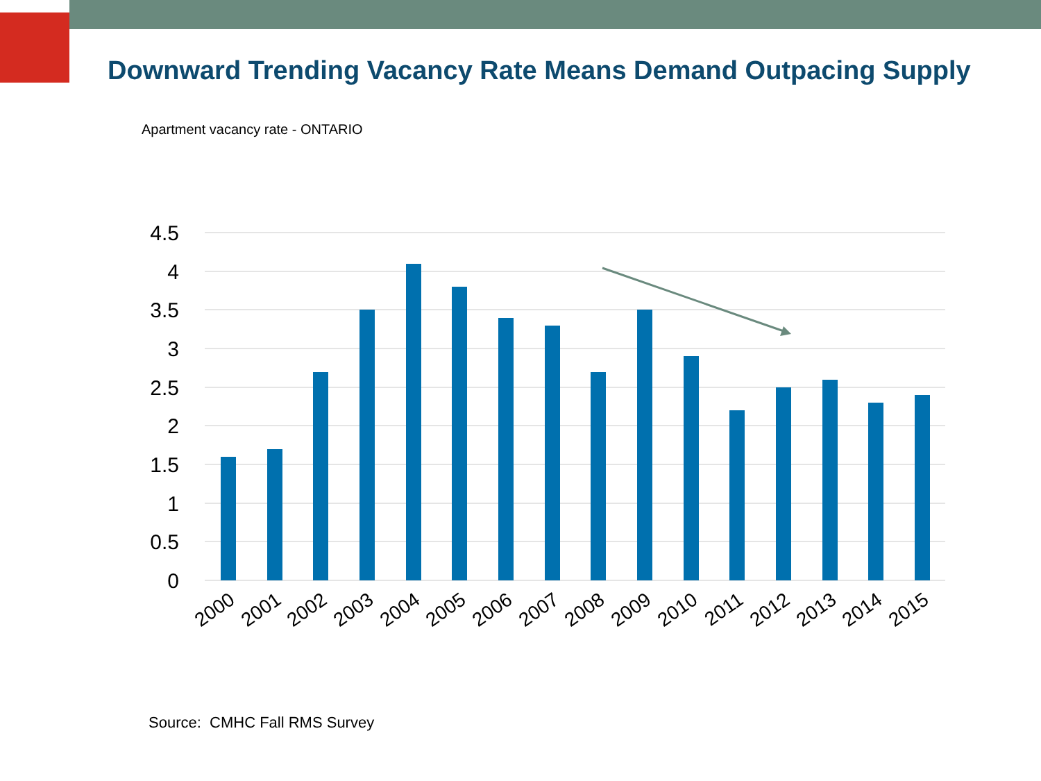Downward Trending Vacancy Rate Means Demand Outpacing Supply
Apartment vacancy rate - ONTARIO
4.5
4
3.5
3
2.5
2
1.5
1
0.5
0
2000
2001
2002
2003
2004
2005
2006
2007
2008
2009
2010
2011
2012
2013
2014
2015
Source: CMHC Fall RMS Survey